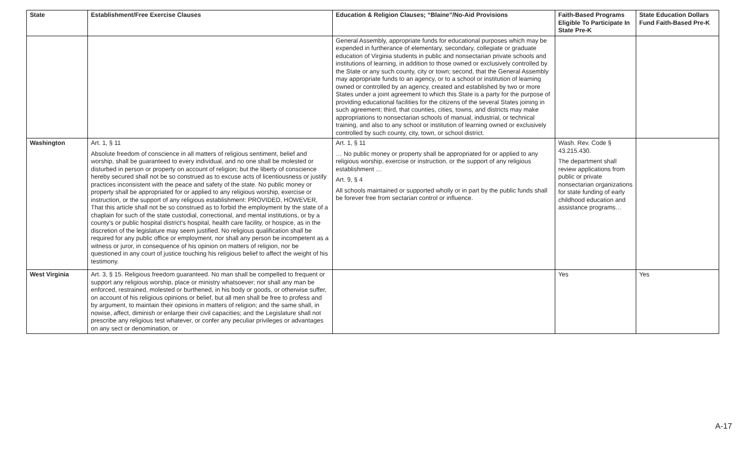| State | Establishment/Free Exercise Clauses | Education & Religion Clauses; “Blaine”/No-Aid Provisions | Faith-Based Programs Eligible To Participate In State Pre-K | State Education Dollars Fund Faith-Based Pre-K |
| --- | --- | --- | --- | --- |
| | | General Assembly, appropriate funds for educational purposes which may be expended in furtherance of elementary, secondary, collegiate or graduate education of Virginia students in public and nonsectarian private schools and institutions of learning, in addition to those owned or exclusively controlled by the State or any such county, city or town; second, that the General Assembly may appropriate funds to an agency, or to a school or institution of learning owned or controlled by an agency, created and established by two or more States under a joint agreement to which this State is a party for the purpose of providing educational facilities for the citizens of the several States joining in such agreement; third, that counties, cities, towns, and districts may make appropriations to nonsectarian schools of manual, industrial, or technical training, and also to any school or institution of learning owned or exclusively controlled by such county, city, town, or school district. | | |
| Washington | Art. 1, § 11 Absolute freedom of conscience in all matters of religious sentiment, belief and worship, shall be guaranteed to every individual, and no one shall be molested or disturbed in person or property on account of religion; but the liberty of conscience hereby secured shall not be so construed as to excuse acts of licentiousness or justify practices inconsistent with the peace and safety of the state. No public money or property shall be appropriated for or applied to any religious worship, exercise or instruction, or the support of any religious establishment: PROVIDED, HOWEVER, That this article shall not be so construed as to forbid the employment by the state of a chaplain for such of the state custodial, correctional, and mental institutions, or by a county's or public hospital district's hospital, health care facility, or hospice, as in the discretion of the legislature may seem justified. No religious qualification shall be required for any public office or employment, nor shall any person be incompetent as a witness or juror, in consequence of his opinion on matters of religion, nor be questioned in any court of justice touching his religious belief to affect the weight of his testimony. | Art. 1, § 11 … No public money or property shall be appropriated for or applied to any religious worship, exercise or instruction, or the support of any religious establishment … Art. 9, § 4 All schools maintained or supported wholly or in part by the public funds shall be forever free from sectarian control or influence. | Wash. Rev. Code § 43.215.430. The department shall review applications from public or private nonsectarian organizations for state funding of early childhood education and assistance programs… | |
| West Virginia | Art. 3, § 15. Religious freedom guaranteed. No man shall be compelled to frequent or support any religious worship, place or ministry whatsoever; nor shall any man be enforced, restrained, molested or burthened, in his body or goods, or otherwise suffer, on account of his religious opinions or belief, but all men shall be free to profess and by argument, to maintain their opinions in matters of religion; and the same shall, in nowise, affect, diminish or enlarge their civil capacities; and the Legislature shall not prescribe any religious test whatever, or confer any peculiar privileges or advantages on any sect or denomination, or | | Yes | Yes |
A-17